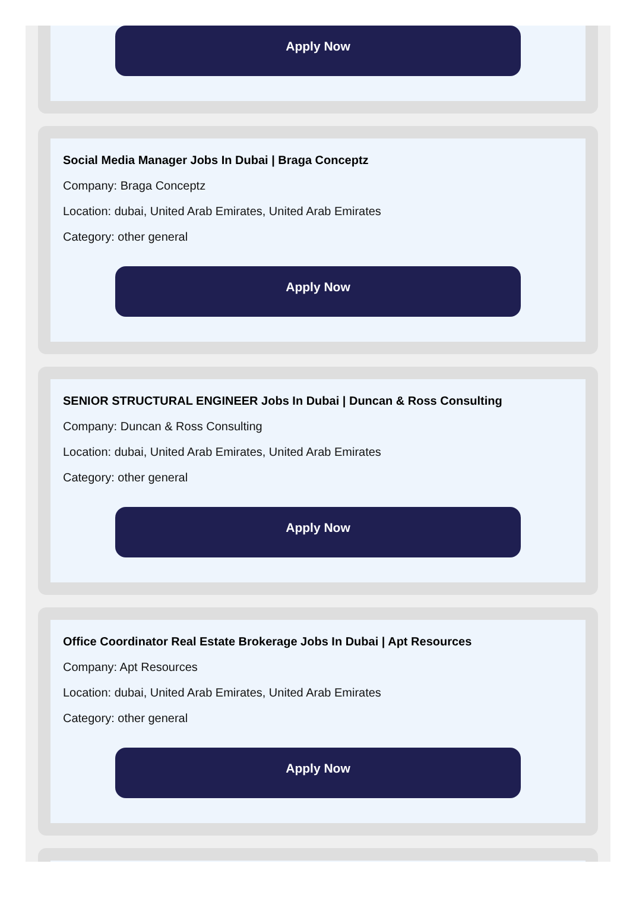Apply Now
Social Media Manager Jobs In Dubai | Braga Conceptz
Company: Braga Conceptz
Location: dubai, United Arab Emirates, United Arab Emirates
Category: other general
Apply Now
SENIOR STRUCTURAL ENGINEER Jobs In Dubai | Duncan & Ross Consulting
Company: Duncan & Ross Consulting
Location: dubai, United Arab Emirates, United Arab Emirates
Category: other general
Apply Now
Office Coordinator Real Estate Brokerage Jobs In Dubai | Apt Resources
Company: Apt Resources
Location: dubai, United Arab Emirates, United Arab Emirates
Category: other general
Apply Now